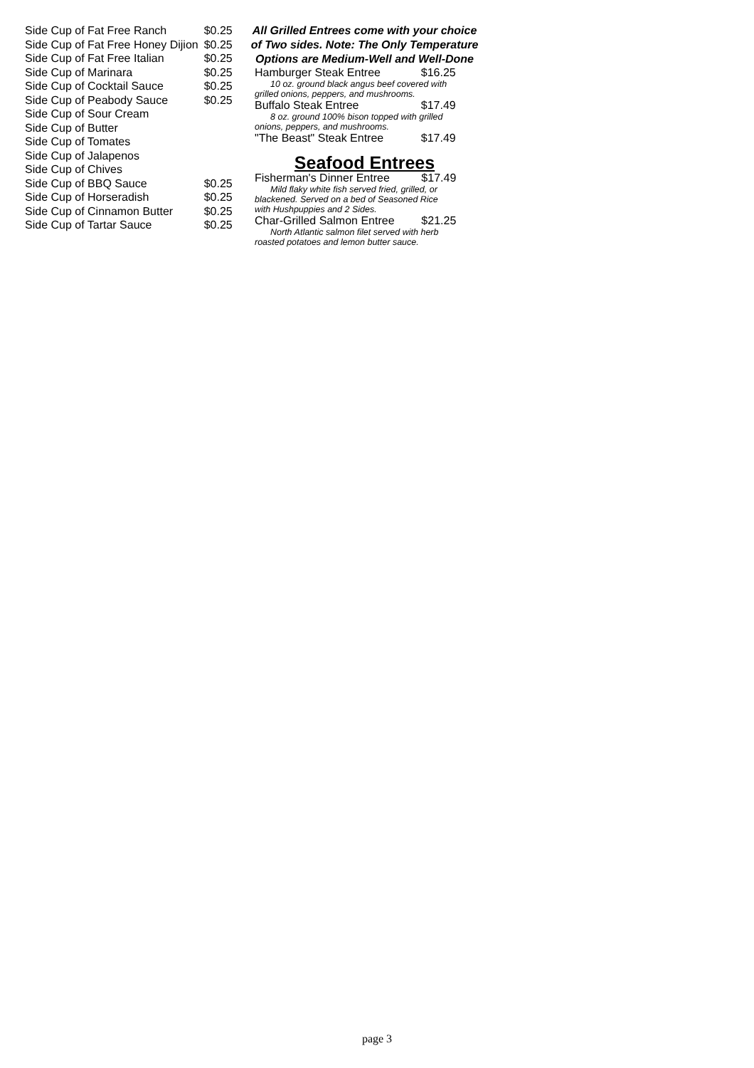| Side Cup of Fat Free Ranch | $0.25 |
| Side Cup of Fat Free Honey Dijion | $0.25 |
| Side Cup of Fat Free Italian | $0.25 |
| Side Cup of Marinara | $0.25 |
| Side Cup of Cocktail Sauce | $0.25 |
| Side Cup of Peabody Sauce | $0.25 |
| Side Cup of Sour Cream | |
| Side Cup of Butter | |
| Side Cup of Tomates | |
| Side Cup of Jalapenos | |
| Side Cup of Chives | |
| Side Cup of BBQ Sauce | $0.25 |
| Side Cup of Horseradish | $0.25 |
| Side Cup of Cinnamon Butter | $0.25 |
| Side Cup of Tartar Sauce | $0.25 |
All Grilled Entrees come with your choice of Two sides. Note: The Only Temperature Options are Medium-Well and Well-Done
| Hamburger Steak Entree | $16.25 |
| 10 oz. ground black angus beef covered with grilled onions, peppers, and mushrooms. | |
| Buffalo Steak Entree | $17.49 |
| 8 oz. ground 100% bison topped with grilled onions, peppers, and mushrooms. | |
| "The Beast" Steak Entree | $17.49 |
Seafood Entrees
| Fisherman's Dinner Entree | $17.49 |
| Mild flaky white fish served fried, grilled, or blackened. Served on a bed of Seasoned Rice with Hushpuppies and 2 Sides. | |
| Char-Grilled Salmon Entree | $21.25 |
| North Atlantic salmon filet served with herb roasted potatoes and lemon butter sauce. | |
page 3